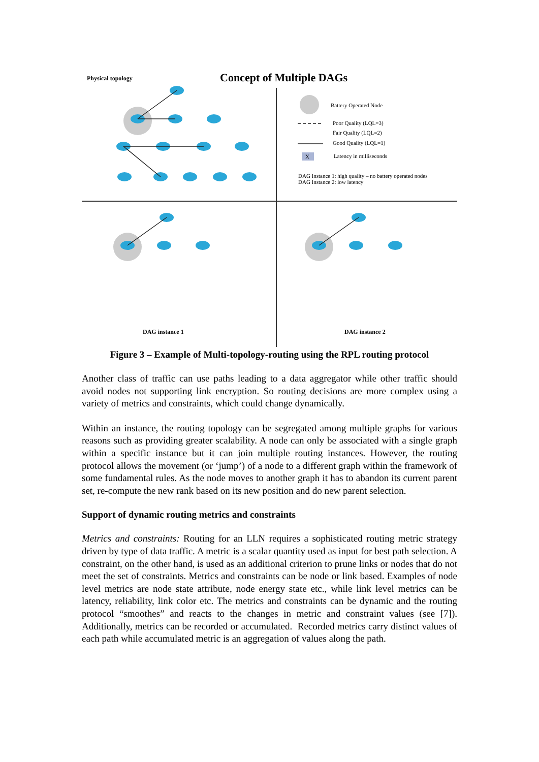Physical topology Concept of Multiple DAGs
Battery Operated Node
Poor Quality (LQL=3)
Fair Quality (LQL=2)
Good Quality (LQL=1)
X Latency in milliseconds
DAG Instance 1: high quality – no battery operated nodes
DAG Instance 2: low latency
DAG instance 1 DAG instance 2
Figure 3 – Example of Multi-topology-routing using the RPL routing protocol
Another class of traffic can use paths leading to a data aggregator while other traffic should avoid nodes not supporting link encryption. So routing decisions are more complex using a variety of metrics and constraints, which could change dynamically.
Within an instance, the routing topology can be segregated among multiple graphs for various reasons such as providing greater scalability. A node can only be associated with a single graph within a specific instance but it can join multiple routing instances. However, the routing protocol allows the movement (or ‘jump’) of a node to a different graph within the framework of some fundamental rules. As the node moves to another graph it has to abandon its current parent set, re-compute the new rank based on its new position and do new parent selection.
Support of dynamic routing metrics and constraints
Metrics and constraints: Routing for an LLN requires a sophisticated routing metric strategy driven by type of data traffic. A metric is a scalar quantity used as input for best path selection. A constraint, on the other hand, is used as an additional criterion to prune links or nodes that do not meet the set of constraints. Metrics and constraints can be node or link based. Examples of node level metrics are node state attribute, node energy state etc., while link level metrics can be latency, reliability, link color etc. The metrics and constraints can be dynamic and the routing protocol “smoothes” and reacts to the changes in metric and constraint values (see [7]). Additionally, metrics can be recorded or accumulated. Recorded metrics carry distinct values of each path while accumulated metric is an aggregation of values along the path.